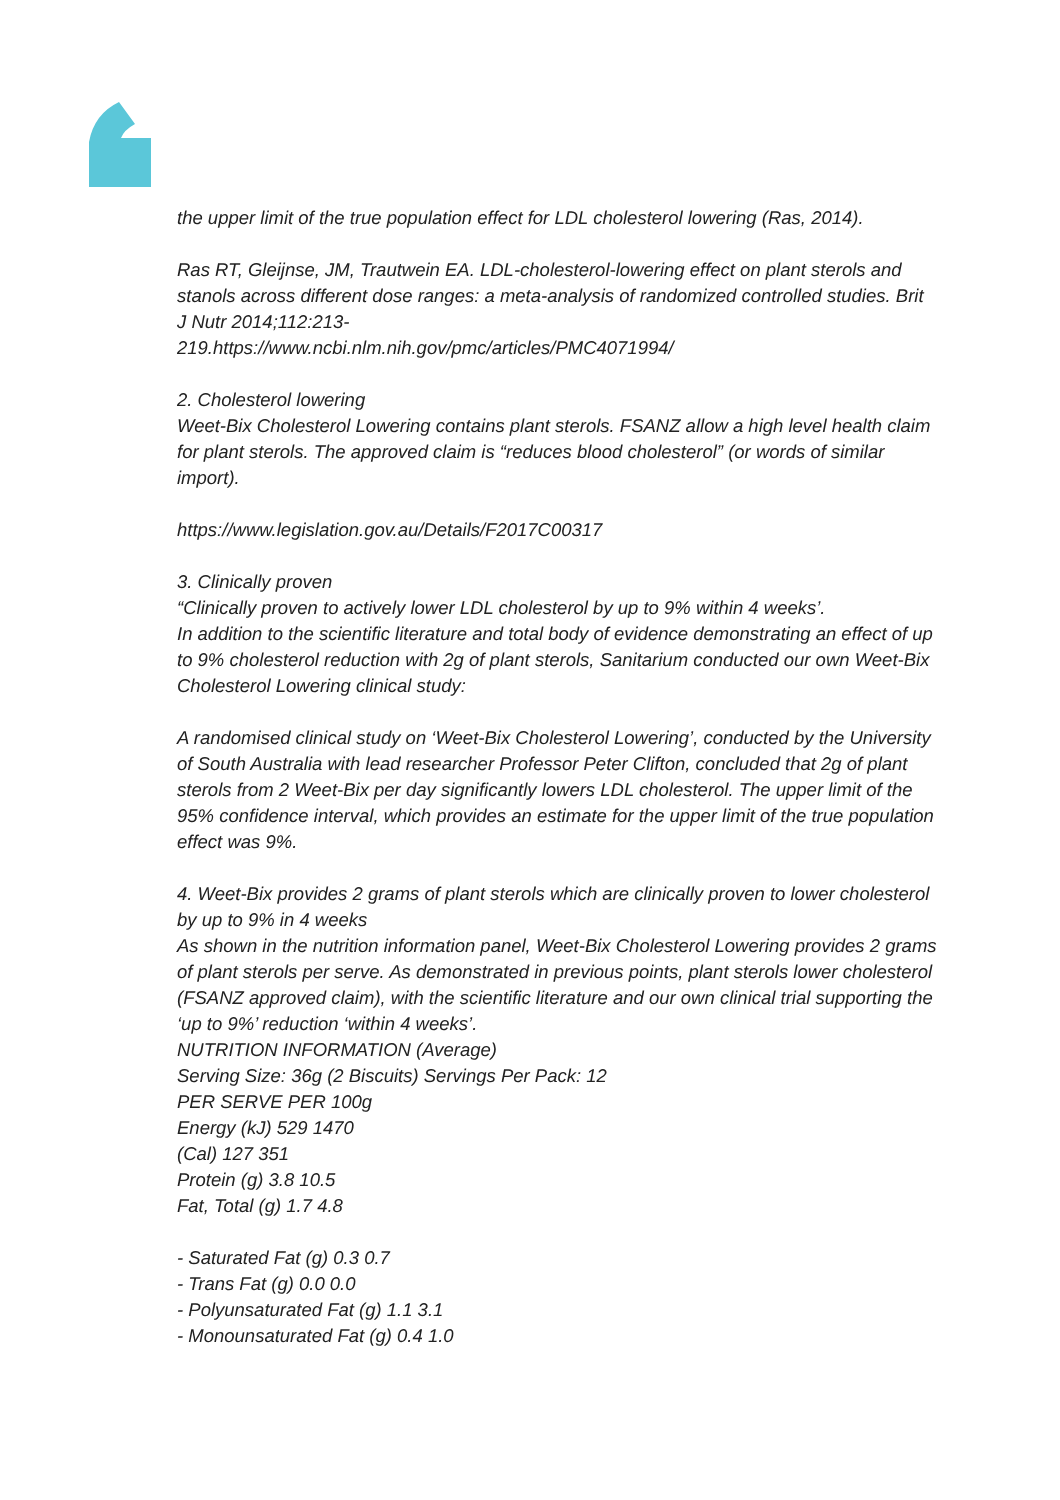the upper limit of the true population effect for LDL cholesterol lowering (Ras, 2014).
Ras RT, Gleijnse, JM, Trautwein EA. LDL-cholesterol-lowering effect on plant sterols and stanols across different dose ranges: a meta-analysis of randomized controlled studies. Brit J Nutr 2014;112:213-
219.https://www.ncbi.nlm.nih.gov/pmc/articles/PMC4071994/
2. Cholesterol lowering
Weet-Bix Cholesterol Lowering contains plant sterols. FSANZ allow a high level health claim for plant sterols. The approved claim is “reduces blood cholesterol” (or words of similar import).
https://www.legislation.gov.au/Details/F2017C00317
3. Clinically proven
“Clinically proven to actively lower LDL cholesterol by up to 9% within 4 weeks’.
In addition to the scientific literature and total body of evidence demonstrating an effect of up to 9% cholesterol reduction with 2g of plant sterols, Sanitarium conducted our own Weet-Bix Cholesterol Lowering clinical study:
A randomised clinical study on ‘Weet-Bix Cholesterol Lowering’, conducted by the University of South Australia with lead researcher Professor Peter Clifton, concluded that 2g of plant sterols from 2 Weet-Bix per day significantly lowers LDL cholesterol. The upper limit of the 95% confidence interval, which provides an estimate for the upper limit of the true population effect was 9%.
4. Weet-Bix provides 2 grams of plant sterols which are clinically proven to lower cholesterol by up to 9% in 4 weeks
As shown in the nutrition information panel, Weet-Bix Cholesterol Lowering provides 2 grams of plant sterols per serve. As demonstrated in previous points, plant sterols lower cholesterol (FSANZ approved claim), with the scientific literature and our own clinical trial supporting the ‘up to 9%’ reduction ‘within 4 weeks’.
NUTRITION INFORMATION (Average)
Serving Size: 36g (2 Biscuits) Servings Per Pack: 12
PER SERVE PER 100g
Energy (kJ) 529 1470
(Cal) 127 351
Protein (g) 3.8 10.5
Fat, Total (g) 1.7 4.8
- Saturated Fat (g) 0.3 0.7
- Trans Fat (g) 0.0 0.0
- Polyunsaturated Fat (g) 1.1 3.1
- Monounsaturated Fat (g) 0.4 1.0